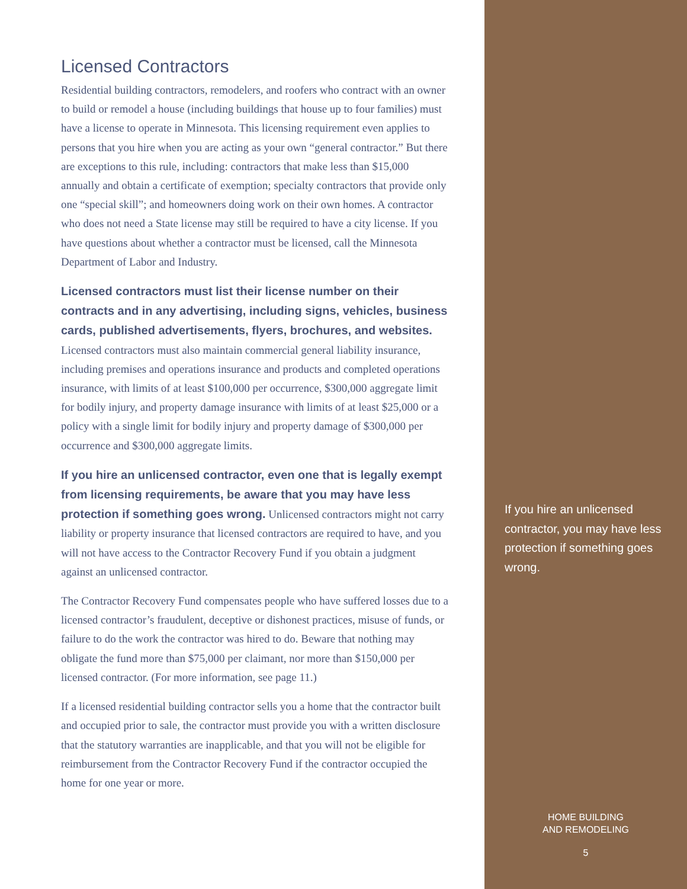Licensed Contractors
Residential building contractors, remodelers, and roofers who contract with an owner to build or remodel a house (including buildings that house up to four families) must have a license to operate in Minnesota. This licensing requirement even applies to persons that you hire when you are acting as your own “general contractor.” But there are exceptions to this rule, including: contractors that make less than $15,000 annually and obtain a certificate of exemption; specialty contractors that provide only one “special skill”; and homeowners doing work on their own homes. A contractor who does not need a State license may still be required to have a city license. If you have questions about whether a contractor must be licensed, call the Minnesota Department of Labor and Industry.
Licensed contractors must list their license number on their contracts and in any advertising, including signs, vehicles, business cards, published advertisements, flyers, brochures, and websites. Licensed contractors must also maintain commercial general liability insurance, including premises and operations insurance and products and completed operations insurance, with limits of at least $100,000 per occurrence, $300,000 aggregate limit for bodily injury, and property damage insurance with limits of at least $25,000 or a policy with a single limit for bodily injury and property damage of $300,000 per occurrence and $300,000 aggregate limits.
If you hire an unlicensed contractor, even one that is legally exempt from licensing requirements, be aware that you may have less protection if something goes wrong. Unlicensed contractors might not carry liability or property insurance that licensed contractors are required to have, and you will not have access to the Contractor Recovery Fund if you obtain a judgment against an unlicensed contractor.
The Contractor Recovery Fund compensates people who have suffered losses due to a licensed contractor’s fraudulent, deceptive or dishonest practices, misuse of funds, or failure to do the work the contractor was hired to do. Beware that nothing may obligate the fund more than $75,000 per claimant, nor more than $150,000 per licensed contractor. (For more information, see page 11.)
If a licensed residential building contractor sells you a home that the contractor built and occupied prior to sale, the contractor must provide you with a written disclosure that the statutory warranties are inapplicable, and that you will not be eligible for reimbursement from the Contractor Recovery Fund if the contractor occupied the home for one year or more.
If you hire an unlicensed contractor, you may have less protection if something goes wrong.
HOME BUILDING
AND REMODELING
5